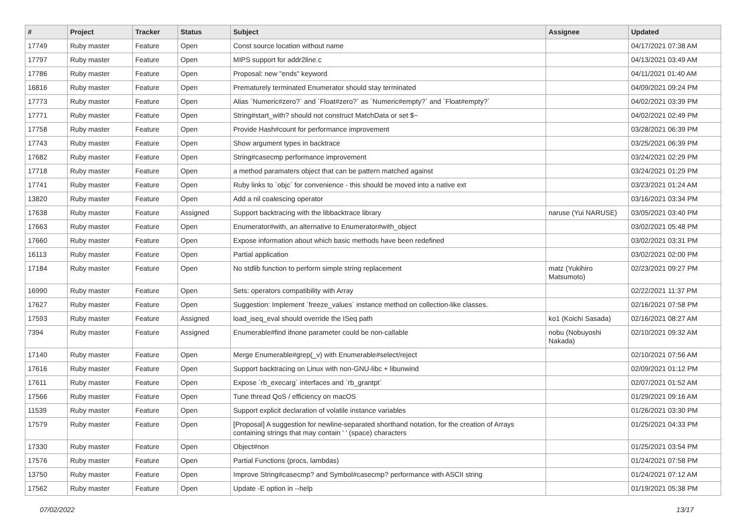| # | Project | Tracker | Status | Subject | Assignee | Updated |
| --- | --- | --- | --- | --- | --- | --- |
| 17749 | Ruby master | Feature | Open | Const source location without name | | 04/17/2021 07:38 AM |
| 17797 | Ruby master | Feature | Open | MIPS support for addr2line.c | | 04/13/2021 03:49 AM |
| 17786 | Ruby master | Feature | Open | Proposal: new "ends" keyword | | 04/11/2021 01:40 AM |
| 16816 | Ruby master | Feature | Open | Prematurely terminated Enumerator should stay terminated | | 04/09/2021 09:24 PM |
| 17773 | Ruby master | Feature | Open | Alias `Numeric#zero?` and `Float#zero?` as `Numeric#empty?` and `Float#empty?` | | 04/02/2021 03:39 PM |
| 17771 | Ruby master | Feature | Open | String#start_with? should not construct MatchData or set $~ | | 04/02/2021 02:49 PM |
| 17758 | Ruby master | Feature | Open | Provide Hash#count for performance improvement | | 03/28/2021 06:39 PM |
| 17743 | Ruby master | Feature | Open | Show argument types in backtrace | | 03/25/2021 06:39 PM |
| 17682 | Ruby master | Feature | Open | String#casecmp performance improvement | | 03/24/2021 02:29 PM |
| 17718 | Ruby master | Feature | Open | a method paramaters object that can be pattern matched against | | 03/24/2021 01:29 PM |
| 17741 | Ruby master | Feature | Open | Ruby links to `objc` for convenience - this should be moved into a native ext | | 03/23/2021 01:24 AM |
| 13820 | Ruby master | Feature | Open | Add a nil coalescing operator | | 03/16/2021 03:34 PM |
| 17638 | Ruby master | Feature | Assigned | Support backtracing with the libbacktrace library | naruse (Yui NARUSE) | 03/05/2021 03:40 PM |
| 17663 | Ruby master | Feature | Open | Enumerator#with, an alternative to Enumerator#with_object | | 03/02/2021 05:48 PM |
| 17660 | Ruby master | Feature | Open | Expose information about which basic methods have been redefined | | 03/02/2021 03:31 PM |
| 16113 | Ruby master | Feature | Open | Partial application | | 03/02/2021 02:00 PM |
| 17184 | Ruby master | Feature | Open | No stdlib function to perform simple string replacement | matz (Yukihiro Matsumoto) | 02/23/2021 09:27 PM |
| 16990 | Ruby master | Feature | Open | Sets: operators compatibility with Array | | 02/22/2021 11:37 PM |
| 17627 | Ruby master | Feature | Open | Suggestion: Implement `freeze_values` instance method on collection-like classes. | | 02/16/2021 07:58 PM |
| 17593 | Ruby master | Feature | Assigned | load_iseq_eval should override the ISeq path | ko1 (Koichi Sasada) | 02/16/2021 08:27 AM |
| 7394 | Ruby master | Feature | Assigned | Enumerable#find ifnone parameter could be non-callable | nobu (Nobuyoshi Nakada) | 02/10/2021 09:32 AM |
| 17140 | Ruby master | Feature | Open | Merge Enumerable#grep(_v) with Enumerable#select/reject | | 02/10/2021 07:56 AM |
| 17616 | Ruby master | Feature | Open | Support backtracing on Linux with non-GNU-libc + libunwind | | 02/09/2021 01:12 PM |
| 17611 | Ruby master | Feature | Open | Expose `rb_execarg` interfaces and `rb_grantpt` | | 02/07/2021 01:52 AM |
| 17566 | Ruby master | Feature | Open | Tune thread QoS / efficiency on macOS | | 01/29/2021 09:16 AM |
| 11539 | Ruby master | Feature | Open | Support explicit declaration of volatile instance variables | | 01/26/2021 03:30 PM |
| 17579 | Ruby master | Feature | Open | [Proposal] A suggestion for newline-separated shorthand notation, for the creation of Arrays containing strings that may contain ' ' (space) characters | | 01/25/2021 04:33 PM |
| 17330 | Ruby master | Feature | Open | Object#non | | 01/25/2021 03:54 PM |
| 17576 | Ruby master | Feature | Open | Partial Functions (procs, lambdas) | | 01/24/2021 07:58 PM |
| 13750 | Ruby master | Feature | Open | Improve String#casecmp? and Symbol#casecmp? performance with ASCII string | | 01/24/2021 07:12 AM |
| 17562 | Ruby master | Feature | Open | Update -E option in --help | | 01/19/2021 05:38 PM |
07/02/2022 13/17